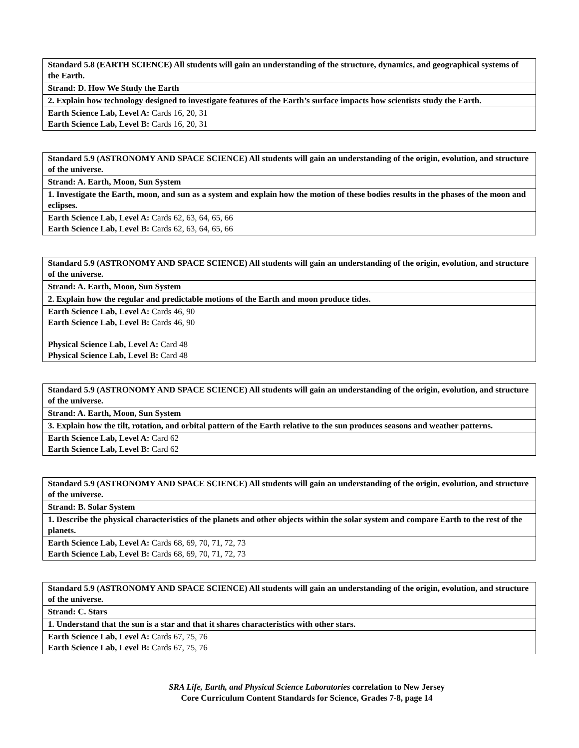| Standard 5.8 (EARTH SCIENCE) All students will gain an understanding of the structure, dynamics, and geographical systems of the Earth. |
| Strand: D. How We Study the Earth |
| 2. Explain how technology designed to investigate features of the Earth’s surface impacts how scientists study the Earth. |
| Earth Science Lab, Level A: Cards 16, 20, 31 Earth Science Lab, Level B: Cards 16, 20, 31 |
| Standard 5.9 (ASTRONOMY AND SPACE SCIENCE) All students will gain an understanding of the origin, evolution, and structure of the universe. |
| Strand: A. Earth, Moon, Sun System |
| 1. Investigate the Earth, moon, and sun as a system and explain how the motion of these bodies results in the phases of the moon and eclipses. |
| Earth Science Lab, Level A: Cards 62, 63, 64, 65, 66 Earth Science Lab, Level B: Cards 62, 63, 64, 65, 66 |
| Standard 5.9 (ASTRONOMY AND SPACE SCIENCE) All students will gain an understanding of the origin, evolution, and structure of the universe. |
| Strand: A. Earth, Moon, Sun System |
| 2. Explain how the regular and predictable motions of the Earth and moon produce tides. |
| Earth Science Lab, Level A: Cards 46, 90 Earth Science Lab, Level B: Cards 46, 90 Physical Science Lab, Level A: Card 48 Physical Science Lab, Level B: Card 48 |
| Standard 5.9 (ASTRONOMY AND SPACE SCIENCE) All students will gain an understanding of the origin, evolution, and structure of the universe. |
| Strand: A. Earth, Moon, Sun System |
| 3. Explain how the tilt, rotation, and orbital pattern of the Earth relative to the sun produces seasons and weather patterns. |
| Earth Science Lab, Level A: Card 62 Earth Science Lab, Level B: Card 62 |
| Standard 5.9 (ASTRONOMY AND SPACE SCIENCE) All students will gain an understanding of the origin, evolution, and structure of the universe. |
| Strand: B. Solar System |
| 1. Describe the physical characteristics of the planets and other objects within the solar system and compare Earth to the rest of the planets. |
| Earth Science Lab, Level A: Cards 68, 69, 70, 71, 72, 73 Earth Science Lab, Level B: Cards 68, 69, 70, 71, 72, 73 |
| Standard 5.9 (ASTRONOMY AND SPACE SCIENCE) All students will gain an understanding of the origin, evolution, and structure of the universe. |
| Strand: C. Stars |
| 1. Understand that the sun is a star and that it shares characteristics with other stars. |
| Earth Science Lab, Level A: Cards 67, 75, 76 Earth Science Lab, Level B: Cards 67, 75, 76 |
SRA Life, Earth, and Physical Science Laboratories correlation to New Jersey
Core Curriculum Content Standards for Science, Grades 7-8, page 14